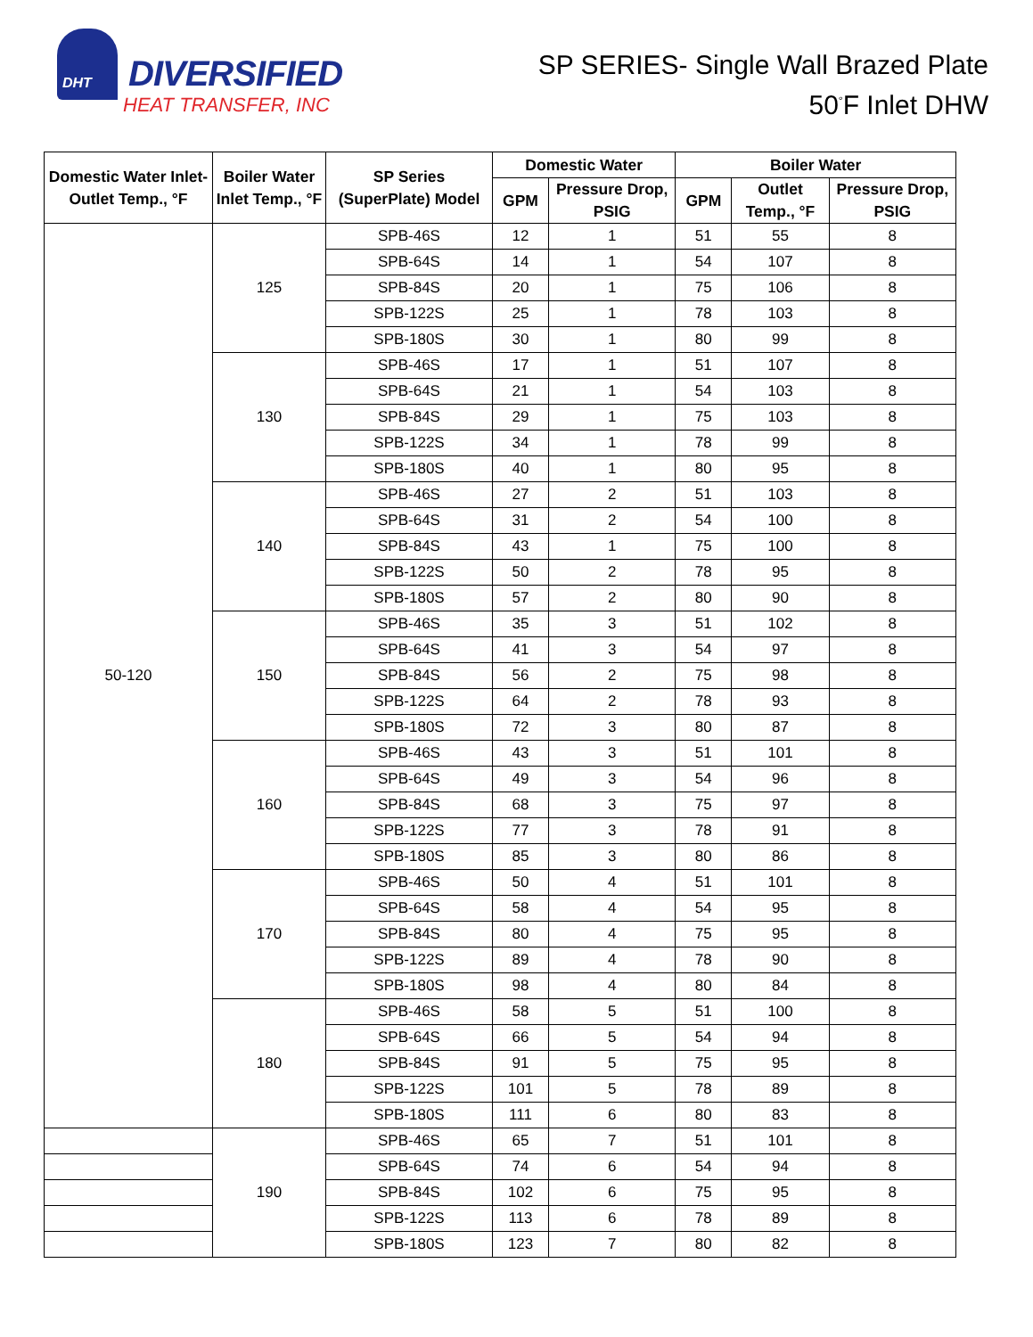DHT
DIVERSIFIED
HEAT TRANSFER, INC
SP SERIES- Single Wall Brazed Plate
50<sup>°</sup>F Inlet DHW
| Domestic Water Inlet-Outlet Temp., °F | Boiler Water Inlet Temp., °F | SP Series (SuperPlate) Model | Domestic Water | | Boiler Water | | |
| --- | --- | --- | --- | --- | --- | --- | --- |
| | | | GPM | Pressure Drop, PSIG | GPM | Outlet Temp., °F | Pressure Drop, PSIG |
| 50-120 | 125 | SPB-46S | 12 | 1 | 51 | 55 | 8 |
| | | SPB-64S | 14 | 1 | 54 | 107 | 8 |
| | | SPB-84S | 20 | 1 | 75 | 106 | 8 |
| | | SPB-122S | 25 | 1 | 78 | 103 | 8 |
| | | SPB-180S | 30 | 1 | 80 | 99 | 8 |
| | 130 | SPB-46S | 17 | 1 | 51 | 107 | 8 |
| | | SPB-64S | 21 | 1 | 54 | 103 | 8 |
| | | SPB-84S | 29 | 1 | 75 | 103 | 8 |
| | | SPB-122S | 34 | 1 | 78 | 99 | 8 |
| | | SPB-180S | 40 | 1 | 80 | 95 | 8 |
| | 140 | SPB-46S | 27 | 2 | 51 | 103 | 8 |
| | | SPB-64S | 31 | 2 | 54 | 100 | 8 |
| | | SPB-84S | 43 | 1 | 75 | 100 | 8 |
| | | SPB-122S | 50 | 2 | 78 | 95 | 8 |
| | | SPB-180S | 57 | 2 | 80 | 90 | 8 |
| | 150 | SPB-46S | 35 | 3 | 51 | 102 | 8 |
| | | SPB-64S | 41 | 3 | 54 | 97 | 8 |
| | | SPB-84S | 56 | 2 | 75 | 98 | 8 |
| | | SPB-122S | 64 | 2 | 78 | 93 | 8 |
| | | SPB-180S | 72 | 3 | 80 | 87 | 8 |
| | 160 | SPB-46S | 43 | 3 | 51 | 101 | 8 |
| | | SPB-64S | 49 | 3 | 54 | 96 | 8 |
| | | SPB-84S | 68 | 3 | 75 | 97 | 8 |
| | | SPB-122S | 77 | 3 | 78 | 91 | 8 |
| | | SPB-180S | 85 | 3 | 80 | 86 | 8 |
| | 170 | SPB-46S | 50 | 4 | 51 | 101 | 8 |
| | | SPB-64S | 58 | 4 | 54 | 95 | 8 |
| | | SPB-84S | 80 | 4 | 75 | 95 | 8 |
| | | SPB-122S | 89 | 4 | 78 | 90 | 8 |
| | | SPB-180S | 98 | 4 | 80 | 84 | 8 |
| | 180 | SPB-46S | 58 | 5 | 51 | 100 | 8 |
| | | SPB-64S | 66 | 5 | 54 | 94 | 8 |
| | | SPB-84S | 91 | 5 | 75 | 95 | 8 |
| | | SPB-122S | 101 | 5 | 78 | 89 | 8 |
| | | SPB-180S | 111 | 6 | 80 | 83 | 8 |
| | 190 | SPB-46S | 65 | 7 | 51 | 101 | 8 |
| | | SPB-64S | 74 | 6 | 54 | 94 | 8 |
| | | SPB-84S | 102 | 6 | 75 | 95 | 8 |
| | | SPB-122S | 113 | 6 | 78 | 89 | 8 |
| | | SPB-180S | 123 | 7 | 80 | 82 | 8 |